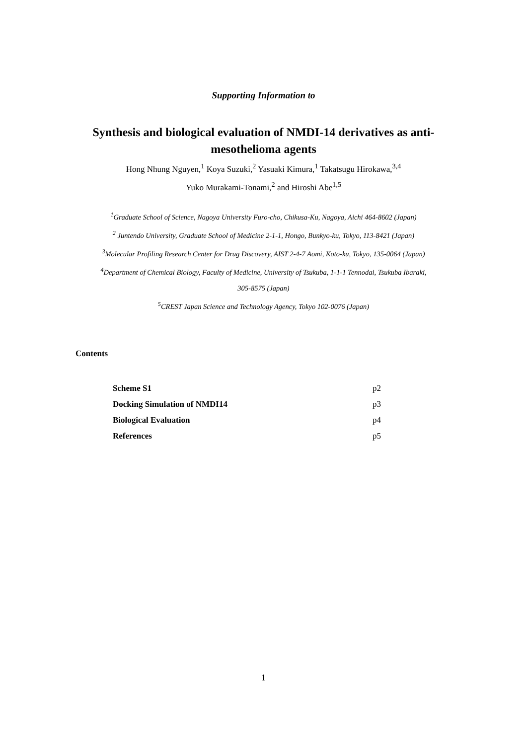Supporting Information to
Synthesis and biological evaluation of NMDI-14 derivatives as anti-mesothelioma agents
Hong Nhung Nguyen,<sup>1</sup> Koya Suzuki,<sup>2</sup> Yasuaki Kimura,<sup>1</sup> Takatsugu Hirokawa,<sup>3,4</sup>
Yuko Murakami-Tonami,<sup>2</sup> and Hiroshi Abe<sup>1,5</sup>
<sup>1</sup> Graduate School of Science, Nagoya University Furo-cho, Chikusa-Ku, Nagoya, Aichi 464-8602 (Japan)
<sup>2</sup> Juntendo University, Graduate School of Medicine 2-1-1, Hongo, Bunkyo-ku, Tokyo, 113-8421 (Japan)
<sup>3</sup> Molecular Profiling Research Center for Drug Discovery, AIST 2-4-7 Aomi, Koto-ku, Tokyo, 135-0064 (Japan)
<sup>4</sup> Department of Chemical Biology, Faculty of Medicine, University of Tsukuba, 1-1-1 Tennodai, Tsukuba Ibaraki,
305-8575 (Japan)
<sup>5</sup> CREST Japan Science and Technology Agency, Tokyo 102-0076 (Japan)
Contents
| Scheme S1 | p2 |
| Docking Simulation of NMDI14 | p3 |
| Biological Evaluation | p4 |
| References | p5 |
1